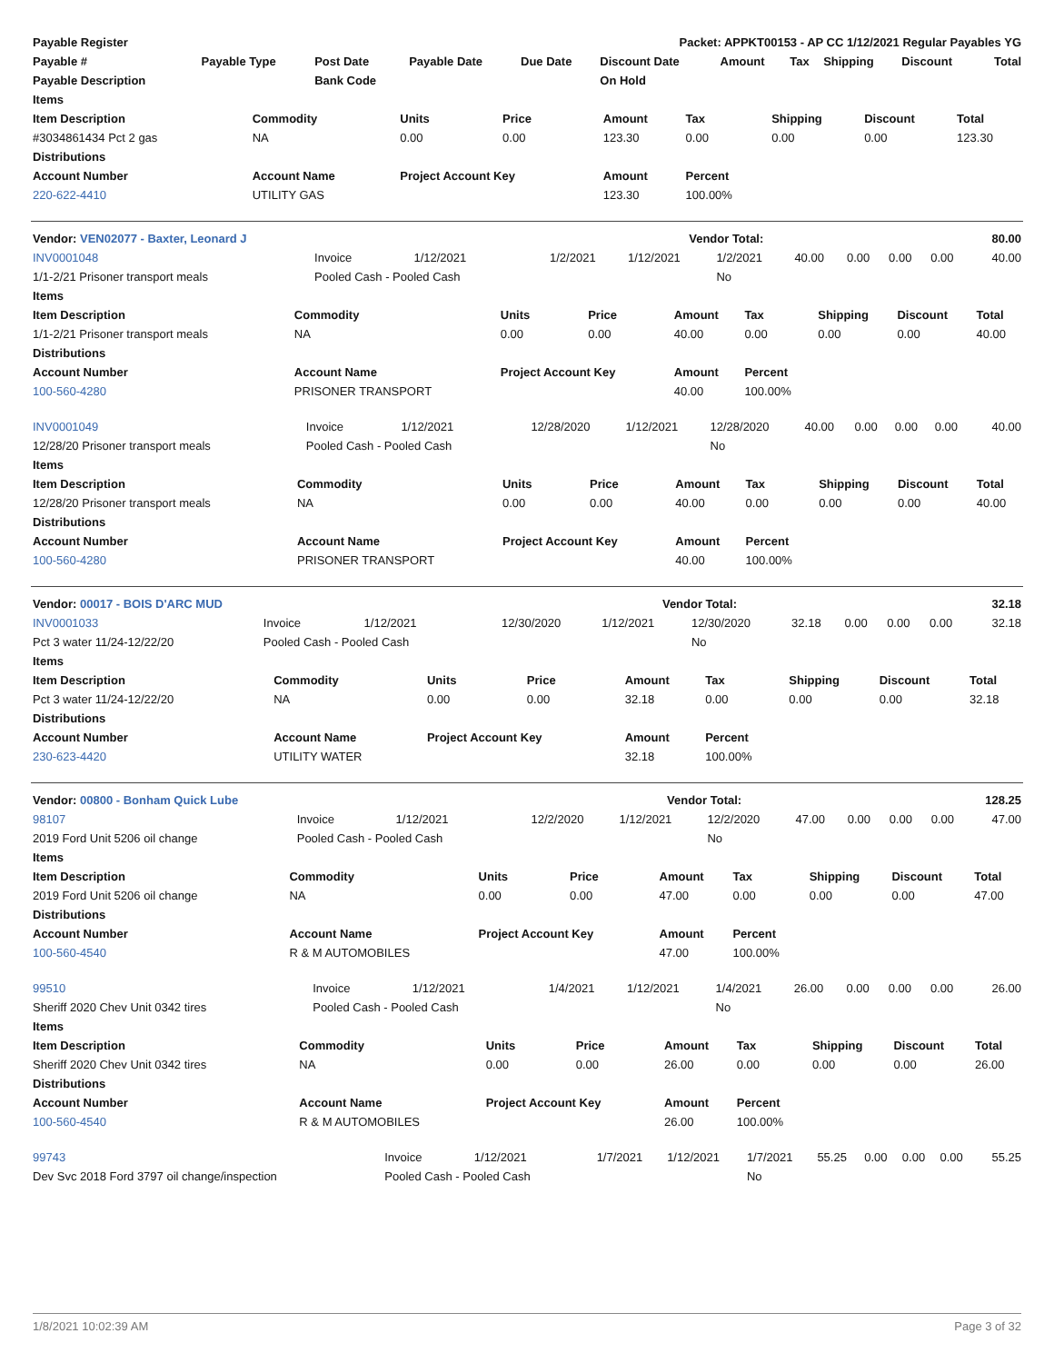| Payable Register | | | | Packet: APPKT00153 - AP CC 1/12/2021 Regular Payables YG | | | | | | |
| --- | --- | --- | --- | --- | --- | --- | --- | --- | --- | --- |
| Payable # | Payable Type | Post Date | Payable Date | Due Date | Discount Date | Amount | Tax | Shipping | Discount | Total |
| Payable Description | | Bank Code | | | On Hold | | | | | |
| Items | | | | | | | | |
| --- | --- | --- | --- | --- | --- | --- | --- | --- |
| Item Description | Commodity | Units | Price | Amount | Tax | Shipping | Discount | Total |
| #3034861434 Pct 2 gas | NA | 0.00 | 0.00 | 123.30 | 0.00 | 0.00 | 0.00 | 123.30 |
| Distributions | | | | | | | | |
| Account Number | Account Name | Project Account Key | | Amount | Percent | | | |
| 220-622-4410 | UTILITY GAS | | | 123.30 | 100.00% | | | |
| Vendor: VEN02077 - Baxter, Leonard J | Vendor Total: | 80.00 |
| INV0001048 | Invoice | 1/12/2021 | 1/2/2021 | 1/12/2021 | 1/2/2021 | 40.00 | 0.00 | 0.00 | 0.00 | 40.00 |
| 1/1-2/21 Prisoner transport meals | Pooled Cash - Pooled Cash | | | | No | | | | | |
| Items | | | | | | | | |
| --- | --- | --- | --- | --- | --- | --- | --- | --- |
| Item Description | Commodity | Units | Price | Amount | Tax | Shipping | Discount | Total |
| 1/1-2/21 Prisoner transport meals | NA | 0.00 | 0.00 | 40.00 | 0.00 | 0.00 | 0.00 | 40.00 |
| Distributions | | | | | | | | |
| Account Number | Account Name | Project Account Key | | Amount | Percent | | | |
| 100-560-4280 | PRISONER TRANSPORT | | | 40.00 | 100.00% | | | |
| INV0001049 | Invoice | 1/12/2021 | 12/28/2020 | 1/12/2021 | 12/28/2020 | 40.00 | 0.00 | 0.00 | 0.00 | 40.00 |
| 12/28/20 Prisoner transport meals | Pooled Cash - Pooled Cash | | | | No | | | | | |
| Items | | | | | | | | |
| --- | --- | --- | --- | --- | --- | --- | --- | --- |
| Item Description | Commodity | Units | Price | Amount | Tax | Shipping | Discount | Total |
| 12/28/20 Prisoner transport meals | NA | 0.00 | 0.00 | 40.00 | 0.00 | 0.00 | 0.00 | 40.00 |
| Distributions | | | | | | | | |
| Account Number | Account Name | Project Account Key | | Amount | Percent | | | |
| 100-560-4280 | PRISONER TRANSPORT | | | 40.00 | 100.00% | | | |
| Vendor: 00017 - BOIS D'ARC MUD | Vendor Total: | 32.18 |
| INV0001033 | Invoice | 1/12/2021 | 12/30/2020 | 1/12/2021 | 12/30/2020 | 32.18 | 0.00 | 0.00 | 0.00 | 32.18 |
| Pct 3 water 11/24-12/22/20 | Pooled Cash - Pooled Cash | | | | No | | | | | |
| Items | | | | | | | | |
| --- | --- | --- | --- | --- | --- | --- | --- | --- |
| Item Description | Commodity | Units | Price | Amount | Tax | Shipping | Discount | Total |
| Pct 3 water 11/24-12/22/20 | NA | 0.00 | 0.00 | 32.18 | 0.00 | 0.00 | 0.00 | 32.18 |
| Distributions | | | | | | | | |
| Account Number | Account Name | Project Account Key | | Amount | Percent | | | |
| 230-623-4420 | UTILITY WATER | | | 32.18 | 100.00% | | | |
| Vendor: 00800 - Bonham Quick Lube | Vendor Total: | 128.25 |
| 98107 | Invoice | 1/12/2021 | 12/2/2020 | 1/12/2021 | 12/2/2020 | 47.00 | 0.00 | 0.00 | 0.00 | 47.00 |
| 2019 Ford Unit 5206 oil change | Pooled Cash - Pooled Cash | | | | No | | | | | |
| Items | | | | | | | | |
| --- | --- | --- | --- | --- | --- | --- | --- | --- |
| Item Description | Commodity | Units | Price | Amount | Tax | Shipping | Discount | Total |
| 2019 Ford Unit 5206 oil change | NA | 0.00 | 0.00 | 47.00 | 0.00 | 0.00 | 0.00 | 47.00 |
| Distributions | | | | | | | | |
| Account Number | Account Name | Project Account Key | | Amount | Percent | | | |
| 100-560-4540 | R & M AUTOMOBILES | | | 47.00 | 100.00% | | | |
| 99510 | Invoice | 1/12/2021 | 1/4/2021 | 1/12/2021 | 1/4/2021 | 26.00 | 0.00 | 0.00 | 0.00 | 26.00 |
| Sheriff 2020 Chev Unit 0342 tires | Pooled Cash - Pooled Cash | | | | No | | | | | |
| Items | | | | | | | | |
| --- | --- | --- | --- | --- | --- | --- | --- | --- |
| Item Description | Commodity | Units | Price | Amount | Tax | Shipping | Discount | Total |
| Sheriff 2020 Chev Unit 0342 tires | NA | 0.00 | 0.00 | 26.00 | 0.00 | 0.00 | 0.00 | 26.00 |
| Distributions | | | | | | | | |
| Account Number | Account Name | Project Account Key | | Amount | Percent | | | |
| 100-560-4540 | R & M AUTOMOBILES | | | 26.00 | 100.00% | | | |
| 99743 | Invoice | 1/12/2021 | 1/7/2021 | 1/12/2021 | 1/7/2021 | 55.25 | 0.00 | 0.00 | 0.00 | 55.25 |
| Dev Svc 2018 Ford 3797 oil change/inspection | Pooled Cash - Pooled Cash | | | | No | | | | | |
1/8/2021 10:02:39 AM Page 3 of 32